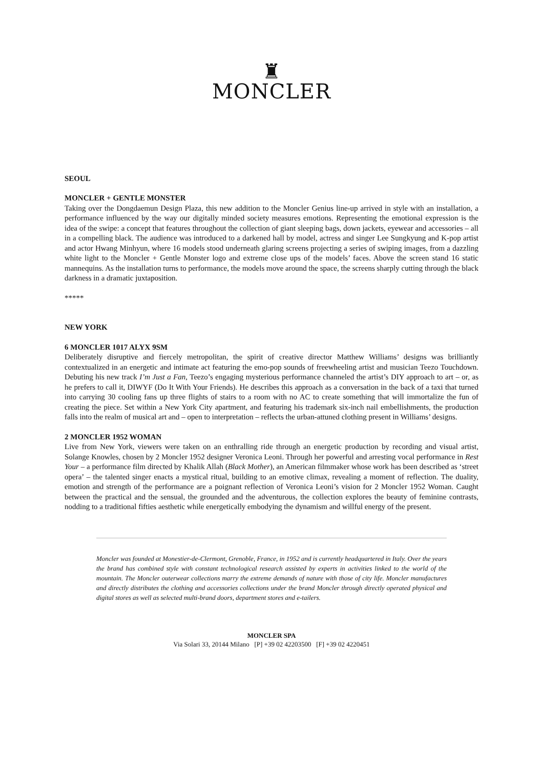♜
MONCLER
SEOUL
MONCLER + GENTLE MONSTER
Taking over the Dongdaemun Design Plaza, this new addition to the Moncler Genius line-up arrived in style with an installation, a performance influenced by the way our digitally minded society measures emotions. Representing the emotional expression is the idea of the swipe: a concept that features throughout the collection of giant sleeping bags, down jackets, eyewear and accessories – all in a compelling black. The audience was introduced to a darkened hall by model, actress and singer Lee Sungkyung and K-pop artist and actor Hwang Minhyun, where 16 models stood underneath glaring screens projecting a series of swiping images, from a dazzling white light to the Moncler + Gentle Monster logo and extreme close ups of the models’ faces. Above the screen stand 16 static mannequins. As the installation turns to performance, the models move around the space, the screens sharply cutting through the black darkness in a dramatic juxtaposition.
*****
NEW YORK
6 MONCLER 1017 ALYX 9SM
Deliberately disruptive and fiercely metropolitan, the spirit of creative director Matthew Williams’ designs was brilliantly contextualized in an energetic and intimate act featuring the emo-pop sounds of freewheeling artist and musician Teezo Touchdown. Debuting his new track I’m Just a Fan, Teezo’s engaging mysterious performance channeled the artist’s DIY approach to art – or, as he prefers to call it, DIWYF (Do It With Your Friends). He describes this approach as a conversation in the back of a taxi that turned into carrying 30 cooling fans up three flights of stairs to a room with no AC to create something that will immortalize the fun of creating the piece. Set within a New York City apartment, and featuring his trademark six-inch nail embellishments, the production falls into the realm of musical art and – open to interpretation – reflects the urban-attuned clothing present in Williams’ designs.
2 MONCLER 1952 WOMAN
Live from New York, viewers were taken on an enthralling ride through an energetic production by recording and visual artist, Solange Knowles, chosen by 2 Moncler 1952 designer Veronica Leoni. Through her powerful and arresting vocal performance in Rest Your – a performance film directed by Khalik Allah (Black Mother), an American filmmaker whose work has been described as ‘street opera’ – the talented singer enacts a mystical ritual, building to an emotive climax, revealing a moment of reflection. The duality, emotion and strength of the performance are a poignant reflection of Veronica Leoni’s vision for 2 Moncler 1952 Woman. Caught between the practical and the sensual, the grounded and the adventurous, the collection explores the beauty of feminine contrasts, nodding to a traditional fifties aesthetic while energetically embodying the dynamism and willful energy of the present.
Moncler was founded at Monestier-de-Clermont, Grenoble, France, in 1952 and is currently headquartered in Italy. Over the years the brand has combined style with constant technological research assisted by experts in activities linked to the world of the mountain. The Moncler outerwear collections marry the extreme demands of nature with those of city life. Moncler manufactures and directly distributes the clothing and accessories collections under the brand Moncler through directly operated physical and digital stores as well as selected multi-brand doors, department stores and e-tailers.
MONCLER SPA
Via Solari 33, 20144 Milano [P] +39 02 42203500 [F] +39 02 4220451